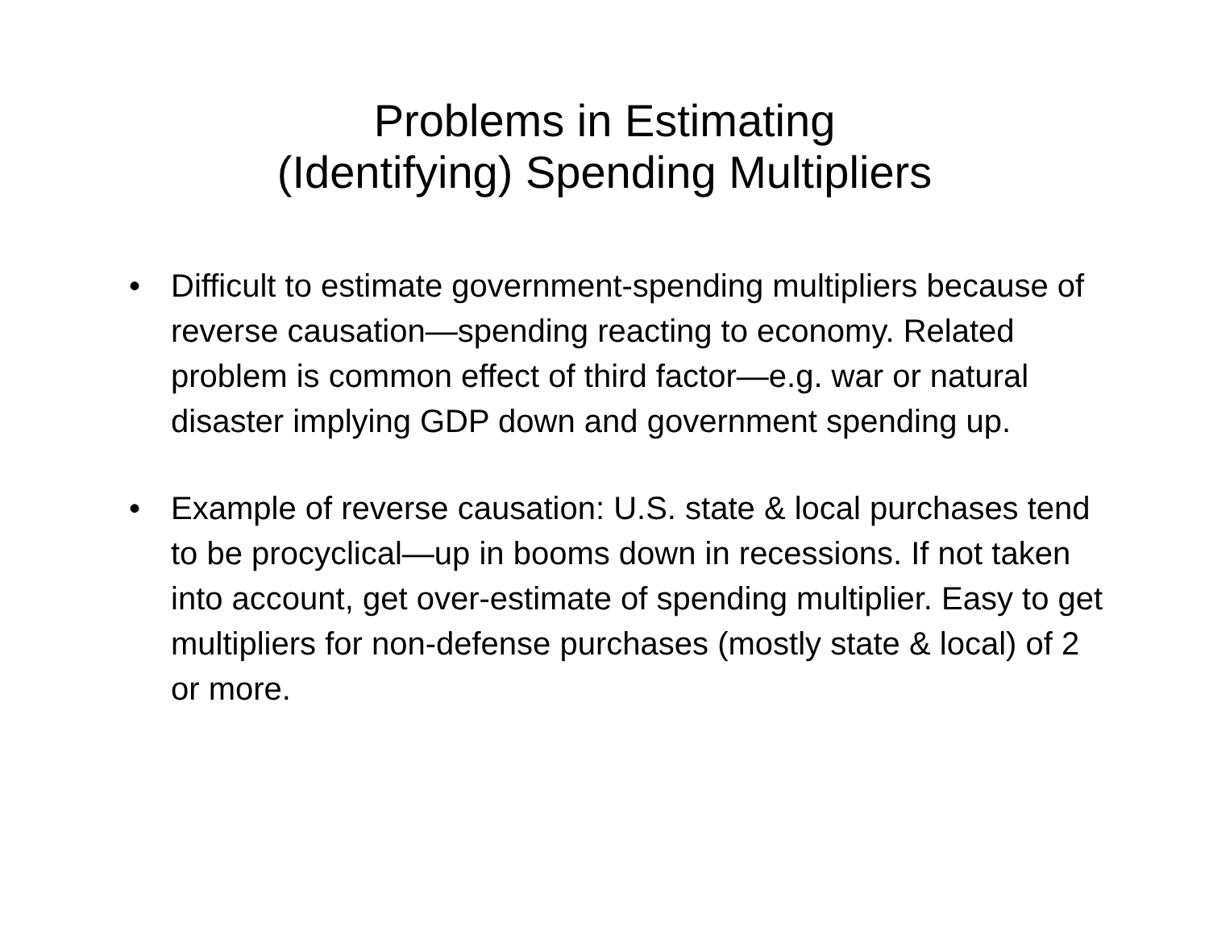Problems in Estimating
(Identifying) Spending Multipliers
• Difficult to estimate government-spending multipliers because of reverse causation—spending reacting to economy. Related problem is common effect of third factor—e.g. war or natural disaster implying GDP down and government spending up.
• Example of reverse causation: U.S. state & local purchases tend to be procyclical—up in booms down in recessions. If not taken into account, get over-estimate of spending multiplier. Easy to get multipliers for non-defense purchases (mostly state & local) of 2 or more.